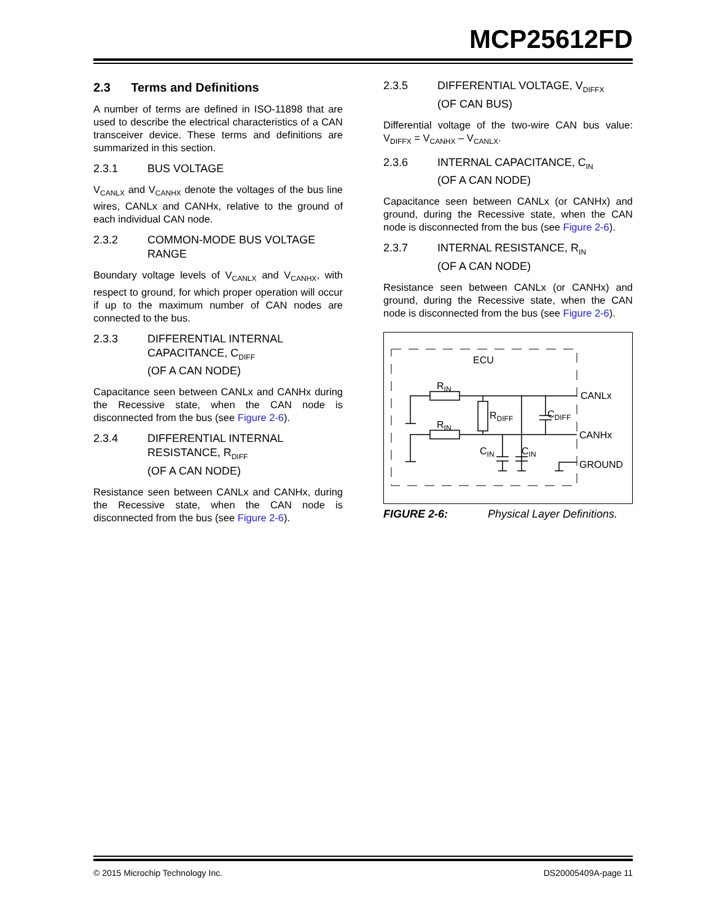MCP25612FD
2.3 Terms and Definitions
A number of terms are defined in ISO-11898 that are used to describe the electrical characteristics of a CAN transceiver device. These terms and definitions are summarized in this section.
2.3.1 BUS VOLTAGE
V<sub>CANLX</sub> and V<sub>CANHX</sub> denote the voltages of the bus line wires, CANLx and CANHx, relative to the ground of each individual CAN node.
2.3.2 COMMON-MODE BUS VOLTAGE RANGE
Boundary voltage levels of V<sub>CANLX</sub> and V<sub>CANHX</sub>, with respect to ground, for which proper operation will occur if up to the maximum number of CAN nodes are connected to the bus.
2.3.3 DIFFERENTIAL INTERNAL CAPACITANCE, C<sub>DIFF</sub>
(OF A CAN NODE)
Capacitance seen between CANLx and CANHx during the Recessive state, when the CAN node is disconnected from the bus (see Figure 2-6).
2.3.4 DIFFERENTIAL INTERNAL RESISTANCE, R<sub>DIFF</sub>
(OF A CAN NODE)
Resistance seen between CANLx and CANHx, during the Recessive state, when the CAN node is disconnected from the bus (see Figure 2-6).
2.3.5 DIFFERENTIAL VOLTAGE, V<sub>DIFFX</sub>
(OF CAN BUS)
Differential voltage of the two-wire CAN bus value: V<sub>DIFFX</sub> = V<sub>CANHX</sub> – V<sub>CANLX</sub>.
2.3.6 INTERNAL CAPACITANCE, C<sub>IN</sub>
(OF A CAN NODE)
Capacitance seen between CANLx (or CANHx) and ground, during the Recessive state, when the CAN node is disconnected from the bus (see Figure 2-6).
2.3.7 INTERNAL RESISTANCE, R<sub>IN</sub>
(OF A CAN NODE)
Resistance seen between CANLx (or CANHx) and ground, during the Recessive state, when the CAN node is disconnected from the bus (see Figure 2-6).
ECU
RIN
RIN
RDIFF
CDIFF
CIN
CIN
CANLx
CANHx
GROUND
FIGURE 2-6: Physical Layer Definitions.
© 2015 Microchip Technology Inc. DS20005409A-page 11